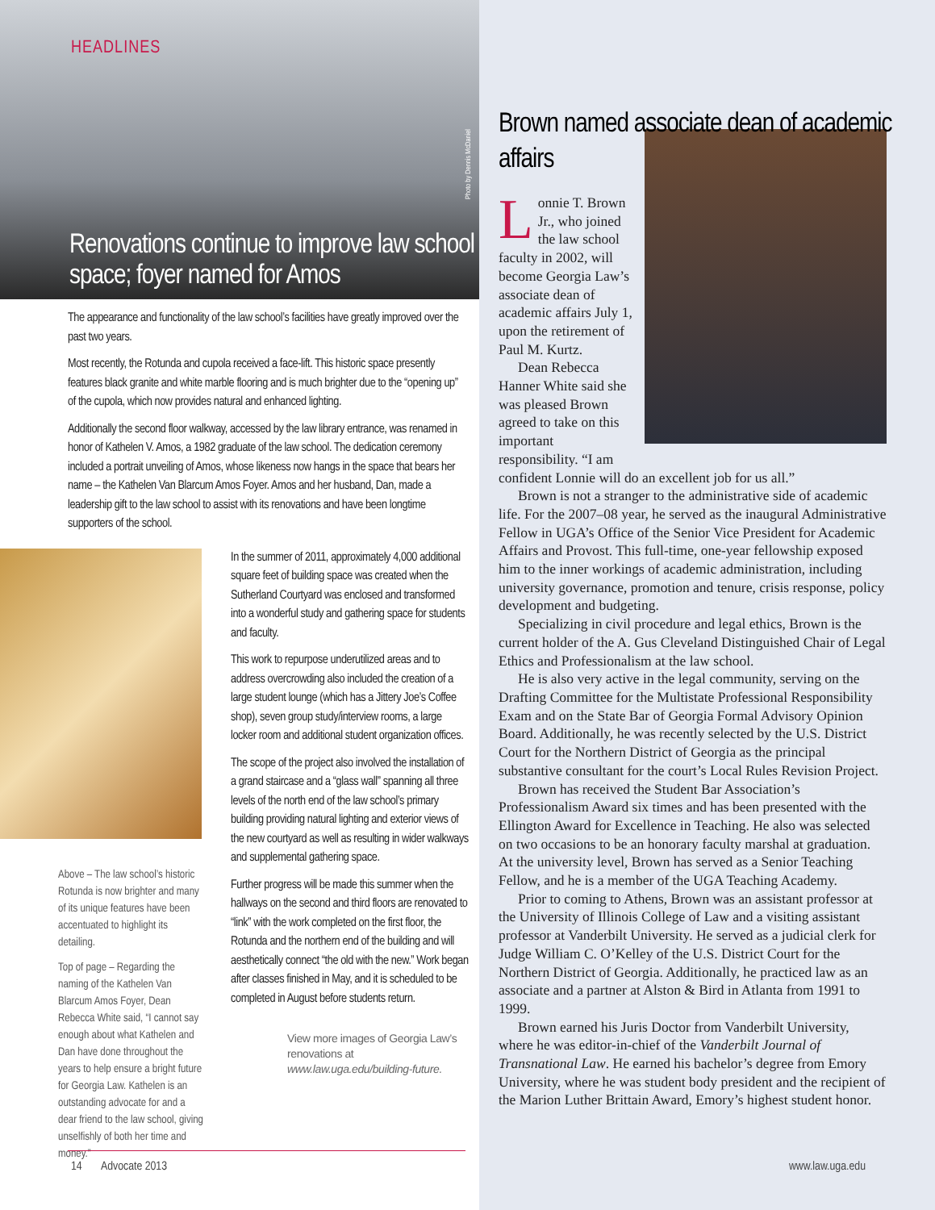HEADLINES
Photo by Dennis McDaniel
Renovations continue to improve law school space; foyer named for Amos
The appearance and functionality of the law school’s facilities have greatly improved over the past two years.
Most recently, the Rotunda and cupola received a face-lift. This historic space presently features black granite and white marble flooring and is much brighter due to the “opening up” of the cupola, which now provides natural and enhanced lighting.
Additionally the second floor walkway, accessed by the law library entrance, was renamed in honor of Kathelen V. Amos, a 1982 graduate of the law school. The dedication ceremony included a portrait unveiling of Amos, whose likeness now hangs in the space that bears her name – the Kathelen Van Blarcum Amos Foyer. Amos and her husband, Dan, made a leadership gift to the law school to assist with its renovations and have been longtime supporters of the school.
Above – The law school’s historic Rotunda is now brighter and many of its unique features have been accentuated to highlight its detailing.
Top of page – Regarding the naming of the Kathelen Van Blarcum Amos Foyer, Dean Rebecca White said, “I cannot say enough about what Kathelen and Dan have done throughout the years to help ensure a bright future for Georgia Law. Kathelen is an outstanding advocate for and a dear friend to the law school, giving unselfishly of both her time and money.”
In the summer of 2011, approximately 4,000 additional square feet of building space was created when the Sutherland Courtyard was enclosed and transformed into a wonderful study and gathering space for students and faculty.
This work to repurpose underutilized areas and to address overcrowding also included the creation of a large student lounge (which has a Jittery Joe’s Coffee shop), seven group study/interview rooms, a large locker room and additional student organization offices.
The scope of the project also involved the installation of a grand staircase and a “glass wall” spanning all three levels of the north end of the law school’s primary building providing natural lighting and exterior views of the new courtyard as well as resulting in wider walkways and supplemental gathering space.
Further progress will be made this summer when the hallways on the second and third floors are renovated to “link” with the work completed on the first floor, the Rotunda and the northern end of the building and will aesthetically connect “the old with the new.” Work began after classes finished in May, and it is scheduled to be completed in August before students return.
View more images of Georgia Law’s renovations at www.law.uga.edu/building-future.
14 Advocate 2013
Brown named associate dean of academic affairs
Lonnie T. Brown Jr., who joined the law school faculty in 2002, will become Georgia Law’s associate dean of academic affairs July 1, upon the retirement of Paul M. Kurtz.
Dean Rebecca Hanner White said she was pleased Brown agreed to take on this important responsibility. “I am confident Lonnie will do an excellent job for us all.”
Brown is not a stranger to the administrative side of academic life. For the 2007–08 year, he served as the inaugural Administrative Fellow in UGA’s Office of the Senior Vice President for Academic Affairs and Provost. This full-time, one-year fellowship exposed him to the inner workings of academic administration, including university governance, promotion and tenure, crisis response, policy development and budgeting.
Specializing in civil procedure and legal ethics, Brown is the current holder of the A. Gus Cleveland Distinguished Chair of Legal Ethics and Professionalism at the law school.
He is also very active in the legal community, serving on the Drafting Committee for the Multistate Professional Responsibility Exam and on the State Bar of Georgia Formal Advisory Opinion Board. Additionally, he was recently selected by the U.S. District Court for the Northern District of Georgia as the principal substantive consultant for the court’s Local Rules Revision Project.
Brown has received the Student Bar Association’s Professionalism Award six times and has been presented with the Ellington Award for Excellence in Teaching. He also was selected on two occasions to be an honorary faculty marshal at graduation. At the university level, Brown has served as a Senior Teaching Fellow, and he is a member of the UGA Teaching Academy.
Prior to coming to Athens, Brown was an assistant professor at the University of Illinois College of Law and a visiting assistant professor at Vanderbilt University. He served as a judicial clerk for Judge William C. O’Kelley of the U.S. District Court for the Northern District of Georgia. Additionally, he practiced law as an associate and a partner at Alston & Bird in Atlanta from 1991 to 1999.
Brown earned his Juris Doctor from Vanderbilt University, where he was editor-in-chief of the Vanderbilt Journal of Transnational Law. He earned his bachelor’s degree from Emory University, where he was student body president and the recipient of the Marion Luther Brittain Award, Emory’s highest student honor.
www.law.uga.edu